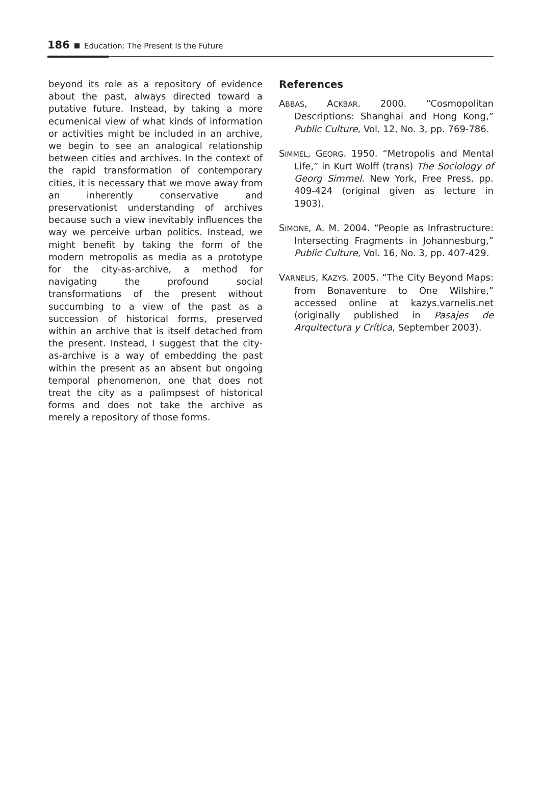186 Education: The Present Is the Future
beyond its role as a repository of evidence about the past, always directed toward a putative future. Instead, by taking a more ecumenical view of what kinds of information or activities might be included in an archive, we begin to see an analogical relationship between cities and archives. In the context of the rapid transformation of contemporary cities, it is necessary that we move away from an inherently conservative and preservationist understanding of archives because such a view inevitably influences the way we perceive urban politics. Instead, we might benefit by taking the form of the modern metropolis as media as a prototype for the city-as-archive, a method for navigating the profound social transformations of the present without succumbing to a view of the past as a succession of historical forms, preserved within an archive that is itself detached from the present. Instead, I suggest that the city-as-archive is a way of embedding the past within the present as an absent but ongoing temporal phenomenon, one that does not treat the city as a palimpsest of historical forms and does not take the archive as merely a repository of those forms.
References
ABBAS, ACKBAR. 2000. “Cosmopolitan Descriptions: Shanghai and Hong Kong,” Public Culture, Vol. 12, No. 3, pp. 769-786.
SIMMEL, GEORG. 1950. “Metropolis and Mental Life,” in Kurt Wolff (trans) The Sociology of Georg Simmel. New York, Free Press, pp. 409-424 (original given as lecture in 1903).
SIMONE, A. M. 2004. “People as Infrastructure: Intersecting Fragments in Johannesburg,” Public Culture, Vol. 16, No. 3, pp. 407-429.
VARNELIS, KAZYS. 2005. “The City Beyond Maps: from Bonaventure to One Wilshire,” accessed online at kazys.varnelis.net (originally published in Pasajes de Arquitectura y Crítica, September 2003).